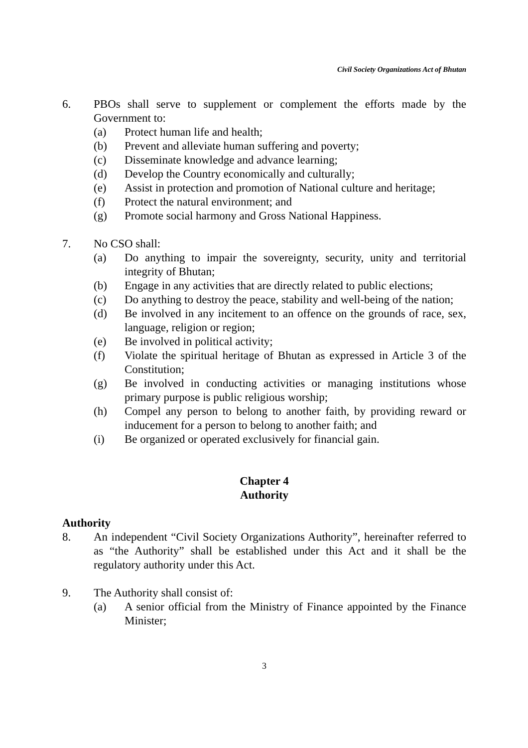Civil Society Organizations Act of Bhutan
6. PBOs shall serve to supplement or complement the efforts made by the Government to:
(a) Protect human life and health;
(b) Prevent and alleviate human suffering and poverty;
(c) Disseminate knowledge and advance learning;
(d) Develop the Country economically and culturally;
(e) Assist in protection and promotion of National culture and heritage;
(f) Protect the natural environment; and
(g) Promote social harmony and Gross National Happiness.
7. No CSO shall:
(a) Do anything to impair the sovereignty, security, unity and territorial integrity of Bhutan;
(b) Engage in any activities that are directly related to public elections;
(c) Do anything to destroy the peace, stability and well-being of the nation;
(d) Be involved in any incitement to an offence on the grounds of race, sex, language, religion or region;
(e) Be involved in political activity;
(f) Violate the spiritual heritage of Bhutan as expressed in Article 3 of the Constitution;
(g) Be involved in conducting activities or managing institutions whose primary purpose is public religious worship;
(h) Compel any person to belong to another faith, by providing reward or inducement for a person to belong to another faith; and
(i) Be organized or operated exclusively for financial gain.
Chapter 4
Authority
Authority
8. An independent “Civil Society Organizations Authority”, hereinafter referred to as “the Authority” shall be established under this Act and it shall be the regulatory authority under this Act.
9. The Authority shall consist of:
(a) A senior official from the Ministry of Finance appointed by the Finance Minister;
3